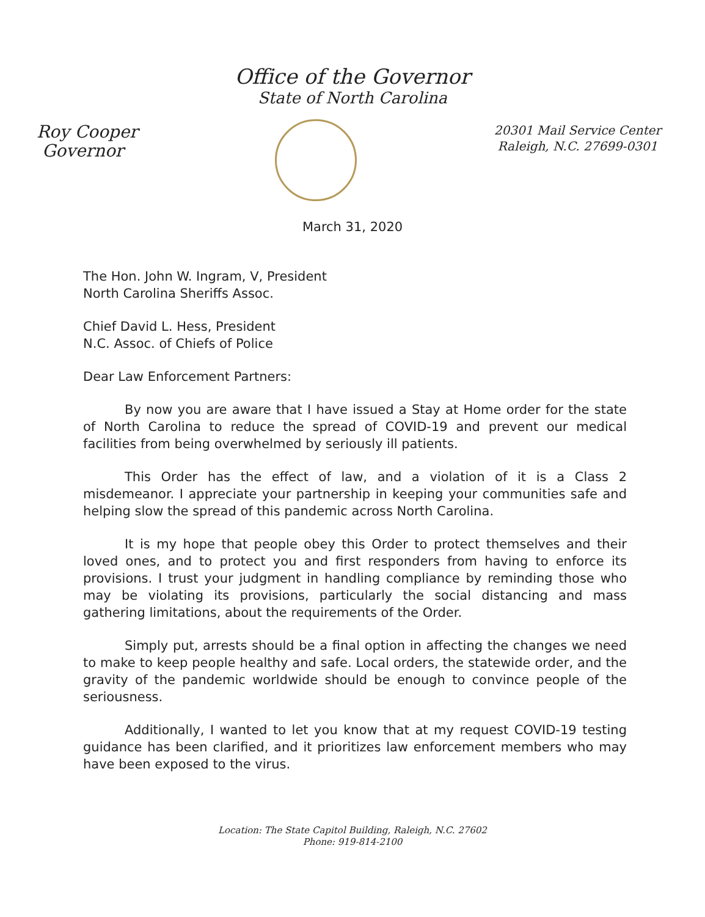Office of the Governor
State of North Carolina
Roy Cooper
Governor
20301 Mail Service Center
Raleigh, N.C. 27699-0301
March 31, 2020
The Hon. John W. Ingram, V, President
North Carolina Sheriffs Assoc.
Chief David L. Hess, President
N.C. Assoc. of Chiefs of Police
Dear Law Enforcement Partners:
By now you are aware that I have issued a Stay at Home order for the state of North Carolina to reduce the spread of COVID-19 and prevent our medical facilities from being overwhelmed by seriously ill patients.
This Order has the effect of law, and a violation of it is a Class 2 misdemeanor. I appreciate your partnership in keeping your communities safe and helping slow the spread of this pandemic across North Carolina.
It is my hope that people obey this Order to protect themselves and their loved ones, and to protect you and first responders from having to enforce its provisions. I trust your judgment in handling compliance by reminding those who may be violating its provisions, particularly the social distancing and mass gathering limitations, about the requirements of the Order.
Simply put, arrests should be a final option in affecting the changes we need to make to keep people healthy and safe. Local orders, the statewide order, and the gravity of the pandemic worldwide should be enough to convince people of the seriousness.
Additionally, I wanted to let you know that at my request COVID-19 testing guidance has been clarified, and it prioritizes law enforcement members who may have been exposed to the virus.
Location: The State Capitol Building, Raleigh, N.C. 27602
Phone: 919-814-2100